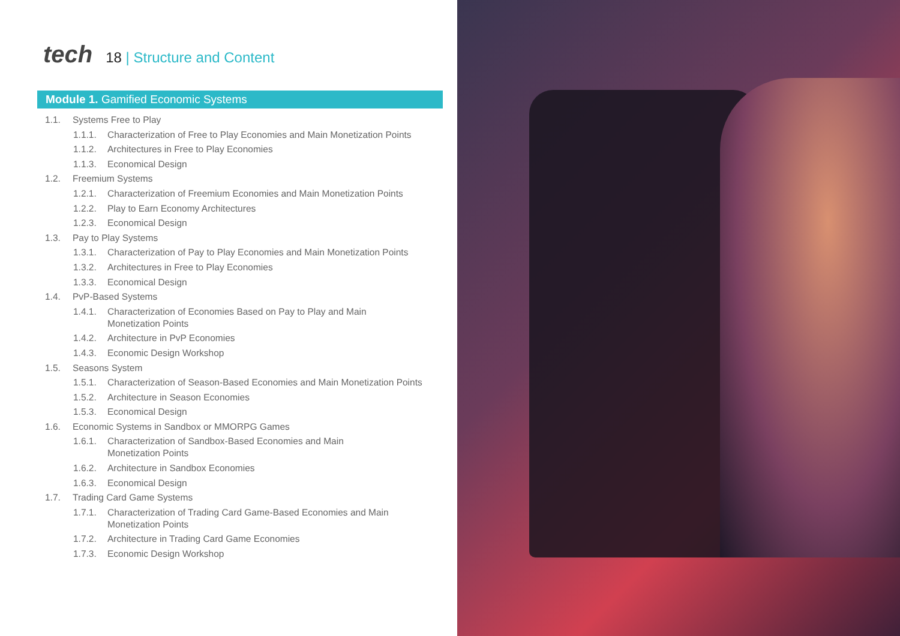tech 18 | Structure and Content
Module 1. Gamified Economic Systems
1.1. Systems Free to Play
1.1.1. Characterization of Free to Play Economies and Main Monetization Points
1.1.2. Architectures in Free to Play Economies
1.1.3. Economical Design
1.2. Freemium Systems
1.2.1. Characterization of Freemium Economies and Main Monetization Points
1.2.2. Play to Earn Economy Architectures
1.2.3. Economical Design
1.3. Pay to Play Systems
1.3.1. Characterization of Pay to Play Economies and Main Monetization Points
1.3.2. Architectures in Free to Play Economies
1.3.3. Economical Design
1.4. PvP-Based Systems
1.4.1. Characterization of Economies Based on Pay to Play and Main
Monetization Points
1.4.2. Architecture in PvP Economies
1.4.3. Economic Design Workshop
1.5. Seasons System
1.5.1. Characterization of Season-Based Economies and Main Monetization Points
1.5.2. Architecture in Season Economies
1.5.3. Economical Design
1.6. Economic Systems in Sandbox or MMORPG Games
1.6.1. Characterization of Sandbox-Based Economies and Main
Monetization Points
1.6.2. Architecture in Sandbox Economies
1.6.3. Economical Design
1.7. Trading Card Game Systems
1.7.1. Characterization of Trading Card Game-Based Economies and Main
Monetization Points
1.7.2. Architecture in Trading Card Game Economies
1.7.3. Economic Design Workshop